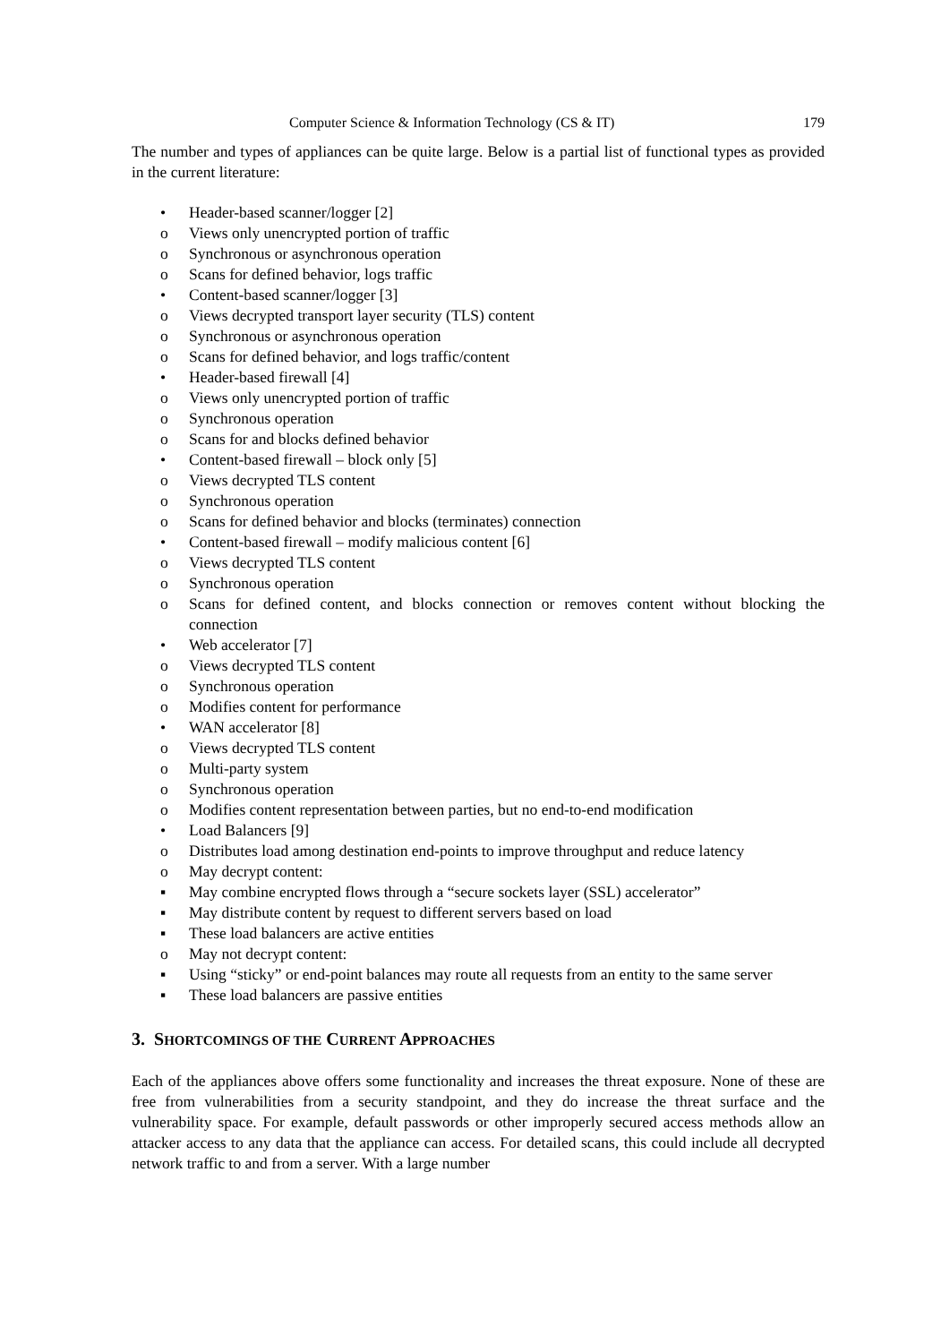Computer Science & Information Technology (CS & IT) 179
The number and types of appliances can be quite large. Below is a partial list of functional types as provided in the current literature:
• Header-based scanner/logger [2]
o Views only unencrypted portion of traffic
o Synchronous or asynchronous operation
o Scans for defined behavior, logs traffic
• Content-based scanner/logger [3]
o Views decrypted transport layer security (TLS) content
o Synchronous or asynchronous operation
o Scans for defined behavior, and logs traffic/content
• Header-based firewall [4]
o Views only unencrypted portion of traffic
o Synchronous operation
o Scans for and blocks defined behavior
• Content-based firewall – block only [5]
o Views decrypted TLS content
o Synchronous operation
o Scans for defined behavior and blocks (terminates) connection
• Content-based firewall – modify malicious content [6]
o Views decrypted TLS content
o Synchronous operation
o Scans for defined content, and blocks connection or removes content without blocking the connection
• Web accelerator [7]
o Views decrypted TLS content
o Synchronous operation
o Modifies content for performance
• WAN accelerator [8]
o Views decrypted TLS content
o Multi-party system
o Synchronous operation
o Modifies content representation between parties, but no end-to-end modification
• Load Balancers [9]
o Distributes load among destination end-points to improve throughput and reduce latency
o May decrypt content:
▪ May combine encrypted flows through a “secure sockets layer (SSL) accelerator”
▪ May distribute content by request to different servers based on load
▪ These load balancers are active entities
o May not decrypt content:
▪ Using “sticky” or end-point balances may route all requests from an entity to the same server
▪ These load balancers are passive entities
3. SHORTCOMINGS OF THE CURRENT APPROACHES
Each of the appliances above offers some functionality and increases the threat exposure. None of these are free from vulnerabilities from a security standpoint, and they do increase the threat surface and the vulnerability space. For example, default passwords or other improperly secured access methods allow an attacker access to any data that the appliance can access. For detailed scans, this could include all decrypted network traffic to and from a server. With a large number